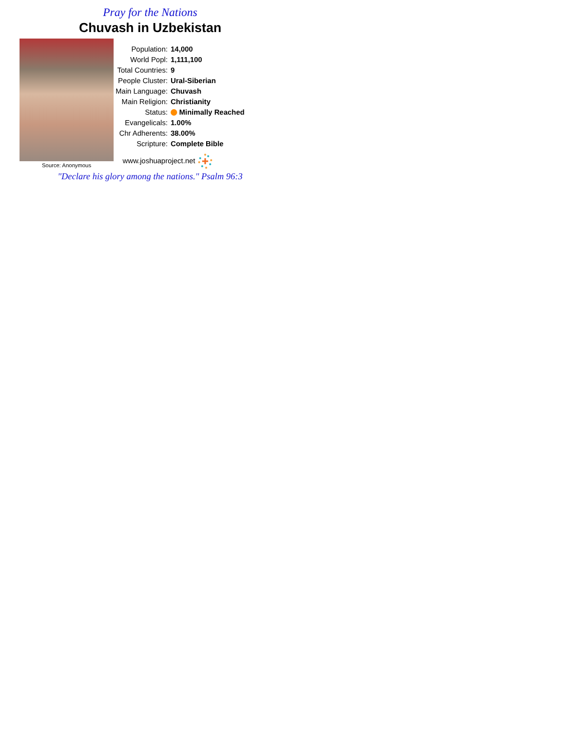Pray for the Nations
Chuvash in Uzbekistan
Source: Anonymous
| Population: | 14,000 |
| World Popl: | 1,111,100 |
| Total Countries: | 9 |
| People Cluster: | Ural-Siberian |
| Main Language: | Chuvash |
| Main Religion: | Christianity |
| Status: | Minimally Reached |
| Evangelicals: | 1.00% |
| Chr Adherents: | 38.00% |
| Scripture: | Complete Bible |
www.joshuaproject.net
"Declare his glory among the nations." Psalm 96:3